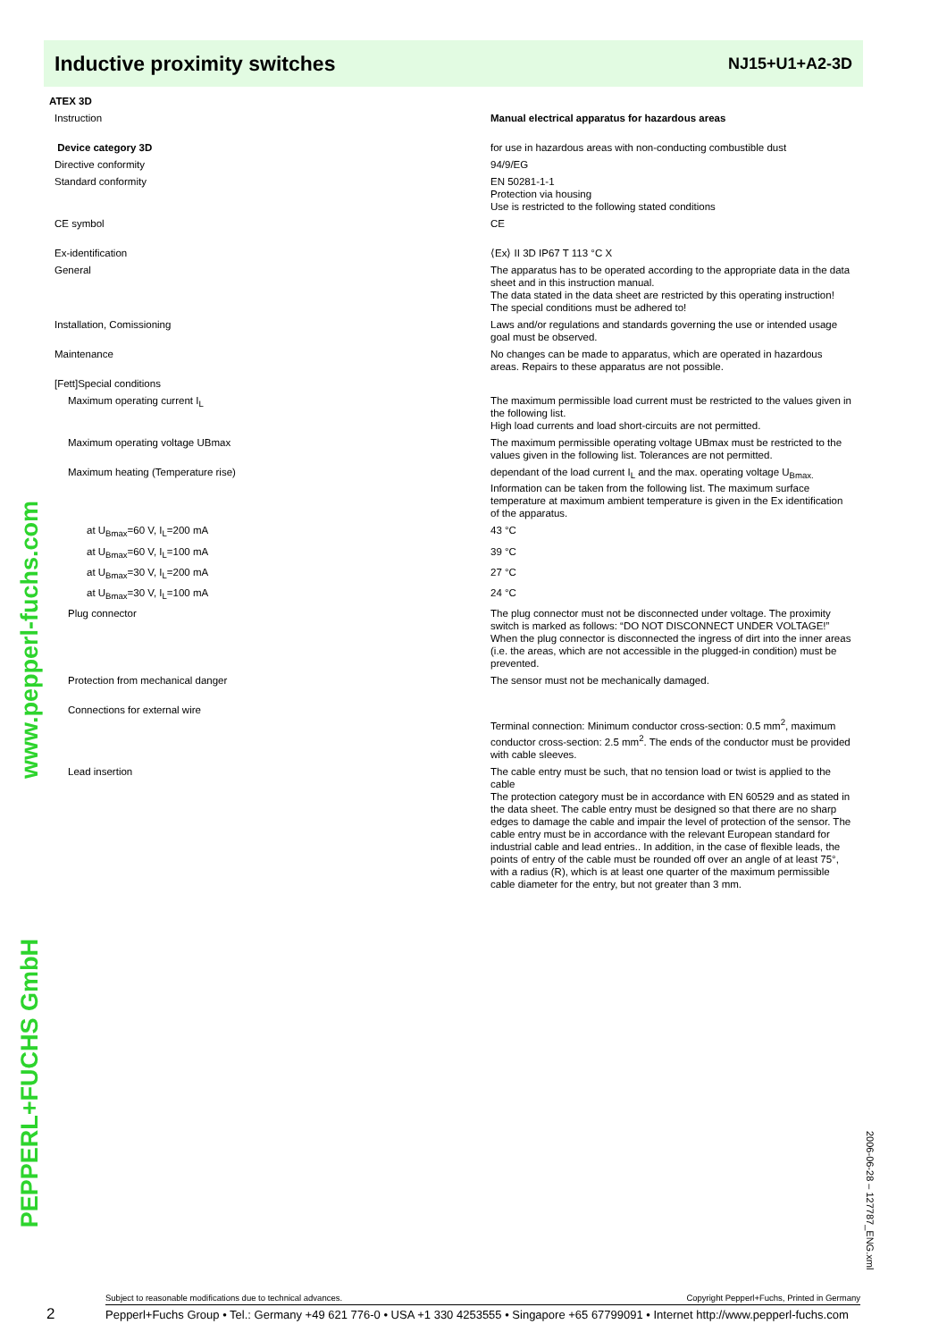Inductive proximity switches
NJ15+U1+A2-3D
| ATEX 3D | |
| Instruction | Manual electrical apparatus for hazardous areas |
| Device category 3D | for use in hazardous areas with non-conducting combustible dust |
| Directive conformity | 94/9/EG |
| Standard conformity | EN 50281-1-1 Protection via housing Use is restricted to the following stated conditions |
| CE symbol | CE |
| Ex-identification | ⟨Ex⟩ II 3D IP67 T 113 °C X |
| General | The apparatus has to be operated according to the appropriate data in the data sheet and in this instruction manual. The data stated in the data sheet are restricted by this operating instruction! The special conditions must be adhered to! |
| Installation, Comissioning | Laws and/or regulations and standards governing the use or intended usage goal must be observed. |
| Maintenance | No changes can be made to apparatus, which are operated in hazardous areas. Repairs to these apparatus are not possible. |
| [Fett]Special conditions | |
| Maximum operating current I<sub>L</sub> | The maximum permissible load current must be restricted to the values given in the following list. High load currents and load short-circuits are not permitted. |
| Maximum operating voltage UBmax | The maximum permissible operating voltage UBmax must be restricted to the values given in the following list. Tolerances are not permitted. |
| Maximum heating (Temperature rise) | dependant of the load current I<sub>L</sub> and the max. operating voltage U<sub>Bmax.</sub> Information can be taken from the following list. The maximum surface temperature at maximum ambient temperature is given in the Ex identification of the apparatus. |
| at U<sub>Bmax</sub>=60 V, I<sub>L</sub>=200 mA | 43 °C |
| at U<sub>Bmax</sub>=60 V, I<sub>L</sub>=100 mA | 39 °C |
| at U<sub>Bmax</sub>=30 V, I<sub>L</sub>=200 mA | 27 °C |
| at U<sub>Bmax</sub>=30 V, I<sub>L</sub>=100 mA | 24 °C |
| Plug connector | The plug connector must not be disconnected under voltage. The proximity switch is marked as follows: “DO NOT DISCONNECT UNDER VOLTAGE!” When the plug connector is disconnected the ingress of dirt into the inner areas (i.e. the areas, which are not accessible in the plugged-in condition) must be prevented. |
| Protection from mechanical danger | The sensor must not be mechanically damaged. |
| Connections for external wire | Terminal connection: Minimum conductor cross-section: 0.5 mm<sup>2</sup>, maximum conductor cross-section: 2.5 mm<sup>2</sup>. The ends of the conductor must be provided with cable sleeves. |
| Lead insertion | The cable entry must be such, that no tension load or twist is applied to the cable The protection category must be in accordance with EN 60529 and as stated in the data sheet. The cable entry must be designed so that there are no sharp edges to damage the cable and impair the level of protection of the sensor. The cable entry must be in accordance with the relevant European standard for industrial cable and lead entries.. In addition, in the case of flexible leads, the points of entry of the cable must be rounded off over an angle of at least 75°, with a radius (R), which is at least one quarter of the maximum permissible cable diameter for the entry, but not greater than 3 mm. |
www.pepperl-fuchs.com
PEPPERL+FUCHS GmbH
2006-06-28 – 127787_ENG.xml
2
Subject to reasonable modifications due to technical advances. Copyright Pepperl+Fuchs, Printed in Germany
Pepperl+Fuchs Group • Tel.: Germany +49 621 776-0 • USA +1 330 4253555 • Singapore +65 67799091 • Internet http://www.pepperl-fuchs.com